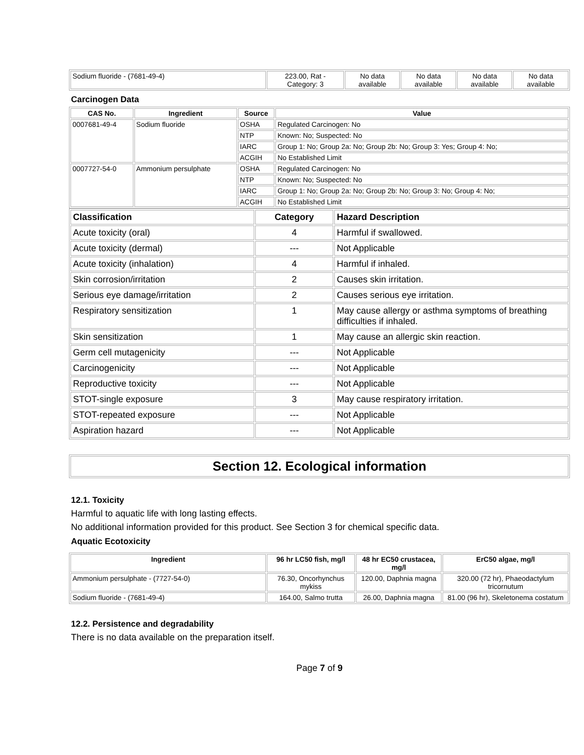| Sodium fluoride - (7681-49-4) | 223.00, Rat - Category: 3 | No data available | No data available | No data available | No data available |
Carcinogen Data
| CAS No. | Ingredient | Source | Value |
| --- | --- | --- | --- |
| 0007681-49-4 | Sodium fluoride | OSHA | Regulated Carcinogen: No |
| | | NTP | Known: No; Suspected: No |
| | | IARC | Group 1: No; Group 2a: No; Group 2b: No; Group 3: Yes; Group 4: No; |
| | | ACGIH | No Established Limit |
| 0007727-54-0 | Ammonium persulphate | OSHA | Regulated Carcinogen: No |
| | | NTP | Known: No; Suspected: No |
| | | IARC | Group 1: No; Group 2a: No; Group 2b: No; Group 3: No; Group 4: No; |
| | | ACGIH | No Established Limit |
| Classification | Category | Hazard Description |
| --- | --- | --- |
| Acute toxicity (oral) | 4 | Harmful if swallowed. |
| Acute toxicity (dermal) | --- | Not Applicable |
| Acute toxicity (inhalation) | 4 | Harmful if inhaled. |
| Skin corrosion/irritation | 2 | Causes skin irritation. |
| Serious eye damage/irritation | 2 | Causes serious eye irritation. |
| Respiratory sensitization | 1 | May cause allergy or asthma symptoms of breathing difficulties if inhaled. |
| Skin sensitization | 1 | May cause an allergic skin reaction. |
| Germ cell mutagenicity | --- | Not Applicable |
| Carcinogenicity | --- | Not Applicable |
| Reproductive toxicity | --- | Not Applicable |
| STOT-single exposure | 3 | May cause respiratory irritation. |
| STOT-repeated exposure | --- | Not Applicable |
| Aspiration hazard | --- | Not Applicable |
Section 12. Ecological information
12.1. Toxicity
Harmful to aquatic life with long lasting effects.
No additional information provided for this product. See Section 3 for chemical specific data.
Aquatic Ecotoxicity
| Ingredient | 96 hr LC50 fish, mg/l | 48 hr EC50 crustacea, mg/l | ErC50 algae, mg/l |
| --- | --- | --- | --- |
| Ammonium persulphate - (7727-54-0) | 76.30, Oncorhynchus mykiss | 120.00, Daphnia magna | 320.00 (72 hr), Phaeodactylum tricornutum |
| Sodium fluoride - (7681-49-4) | 164.00, Salmo trutta | 26.00, Daphnia magna | 81.00 (96 hr), Skeletonema costatum |
12.2. Persistence and degradability
There is no data available on the preparation itself.
Page 7 of 9